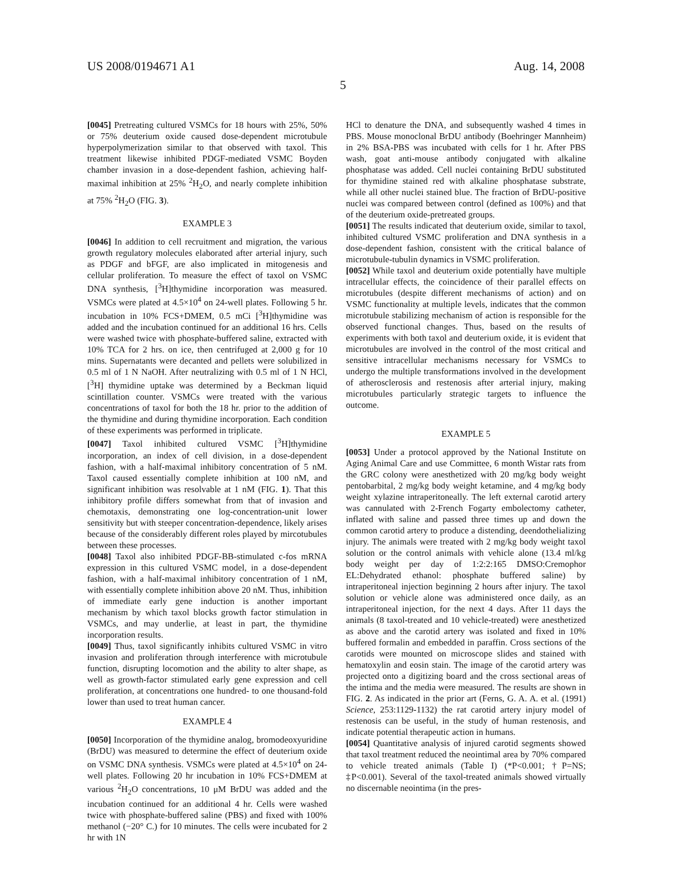US 2008/0194671 A1 Aug. 14, 2008
5
[0045] Pretreating cultured VSMCs for 18 hours with 25%, 50% or 75% deuterium oxide caused dose-dependent microtubule hyperpolymerization similar to that observed with taxol. This treatment likewise inhibited PDGF-mediated VSMC Boyden chamber invasion in a dose-dependent fashion, achieving half-maximal inhibition at 25% <sup>2</sup>H<sub>2</sub>O, and nearly complete inhibition at 75% <sup>2</sup>H<sub>2</sub>O (FIG. 3).
EXAMPLE 3
[0046] In addition to cell recruitment and migration, the various growth regulatory molecules elaborated after arterial injury, such as PDGF and bFGF, are also implicated in mitogenesis and cellular proliferation. To measure the effect of taxol on VSMC DNA synthesis, [<sup>3</sup>H]thymidine incorporation was measured. VSMCs were plated at 4.5×10<sup>4</sup> on 24-well plates. Following 5 hr. incubation in 10% FCS+DMEM, 0.5 mCi [<sup>3</sup>H]thymidine was added and the incubation continued for an additional 16 hrs. Cells were washed twice with phosphate-buffered saline, extracted with 10% TCA for 2 hrs. on ice, then centrifuged at 2,000 g for 10 mins. Supernatants were decanted and pellets were solubilized in 0.5 ml of 1 N NaOH. After neutralizing with 0.5 ml of 1 N HCl, [<sup>3</sup>H] thymidine uptake was determined by a Beckman liquid scintillation counter. VSMCs were treated with the various concentrations of taxol for both the 18 hr. prior to the addition of the thymidine and during thymidine incorporation. Each condition of these experiments was performed in triplicate.
[0047] Taxol inhibited cultured VSMC [<sup>3</sup>H]thymidine incorporation, an index of cell division, in a dose-dependent fashion, with a half-maximal inhibitory concentration of 5 nM. Taxol caused essentially complete inhibition at 100 nM, and significant inhibition was resolvable at 1 nM (FIG. 1). That this inhibitory profile differs somewhat from that of invasion and chemotaxis, demonstrating one log-concentration-unit lower sensitivity but with steeper concentration-dependence, likely arises because of the considerably different roles played by mircotubules between these processes.
[0048] Taxol also inhibited PDGF-BB-stimulated c-fos mRNA expression in this cultured VSMC model, in a dose-dependent fashion, with a half-maximal inhibitory concentration of 1 nM, with essentially complete inhibition above 20 nM. Thus, inhibition of immediate early gene induction is another important mechanism by which taxol blocks growth factor stimulation in VSMCs, and may underlie, at least in part, the thymidine incorporation results.
[0049] Thus, taxol significantly inhibits cultured VSMC in vitro invasion and proliferation through interference with microtubule function, disrupting locomotion and the ability to alter shape, as well as growth-factor stimulated early gene expression and cell proliferation, at concentrations one hundred- to one thousand-fold lower than used to treat human cancer.
EXAMPLE 4
[0050] Incorporation of the thymidine analog, bromodeoxyuridine (BrDU) was measured to determine the effect of deuterium oxide on VSMC DNA synthesis. VSMCs were plated at 4.5×10<sup>4</sup> on 24-well plates. Following 20 hr incubation in 10% FCS+DMEM at various <sup>2</sup>H<sub>2</sub>O concentrations, 10 μM BrDU was added and the incubation continued for an additional 4 hr. Cells were washed twice with phosphate-buffered saline (PBS) and fixed with 100% methanol (−20° C.) for 10 minutes. The cells were incubated for 2 hr with 1N
HCl to denature the DNA, and subsequently washed 4 times in PBS. Mouse monoclonal BrDU antibody (Boehringer Mannheim) in 2% BSA-PBS was incubated with cells for 1 hr. After PBS wash, goat anti-mouse antibody conjugated with alkaline phosphatase was added. Cell nuclei containing BrDU substituted for thymidine stained red with alkaline phosphatase substrate, while all other nuclei stained blue. The fraction of BrDU-positive nuclei was compared between control (defined as 100%) and that of the deuterium oxide-pretreated groups.
[0051] The results indicated that deuterium oxide, similar to taxol, inhibited cultured VSMC proliferation and DNA synthesis in a dose-dependent fashion, consistent with the critical balance of microtubule-tubulin dynamics in VSMC proliferation.
[0052] While taxol and deuterium oxide potentially have multiple intracellular effects, the coincidence of their parallel effects on microtubules (despite different mechanisms of action) and on VSMC functionality at multiple levels, indicates that the common microtubule stabilizing mechanism of action is responsible for the observed functional changes. Thus, based on the results of experiments with both taxol and deuterium oxide, it is evident that microtubules are involved in the control of the most critical and sensitive intracellular mechanisms necessary for VSMCs to undergo the multiple transformations involved in the development of atherosclerosis and restenosis after arterial injury, making microtubules particularly strategic targets to influence the outcome.
EXAMPLE 5
[0053] Under a protocol approved by the National Institute on Aging Animal Care and use Committee, 6 month Wistar rats from the GRC colony were anesthetized with 20 mg/kg body weight pentobarbital, 2 mg/kg body weight ketamine, and 4 mg/kg body weight xylazine intraperitoneally. The left external carotid artery was cannulated with 2-French Fogarty embolectomy catheter, inflated with saline and passed three times up and down the common carotid artery to produce a distending, deendothelializing injury. The animals were treated with 2 mg/kg body weight taxol solution or the control animals with vehicle alone (13.4 ml/kg body weight per day of 1:2:2:165 DMSO:Cremophor EL:Dehydrated ethanol: phosphate buffered saline) by intraperitoneal injection beginning 2 hours after injury. The taxol solution or vehicle alone was administered once daily, as an intraperitoneal injection, for the next 4 days. After 11 days the animals (8 taxol-treated and 10 vehicle-treated) were anesthetized as above and the carotid artery was isolated and fixed in 10% buffered formalin and embedded in paraffin. Cross sections of the carotids were mounted on microscope slides and stained with hematoxylin and eosin stain. The image of the carotid artery was projected onto a digitizing board and the cross sectional areas of the intima and the media were measured. The results are shown in FIG. 2. As indicated in the prior art (Ferns, G. A. A. et al. (1991) Science, 253:1129-1132) the rat carotid artery injury model of restenosis can be useful, in the study of human restenosis, and indicate potential therapeutic action in humans.
[0054] Quantitative analysis of injured carotid segments showed that taxol treatment reduced the neointimal area by 70% compared to vehicle treated animals (Table I) (*P<0.001; †P=NS; ‡P<0.001). Several of the taxol-treated animals showed virtually no discernable neointima (in the pres-